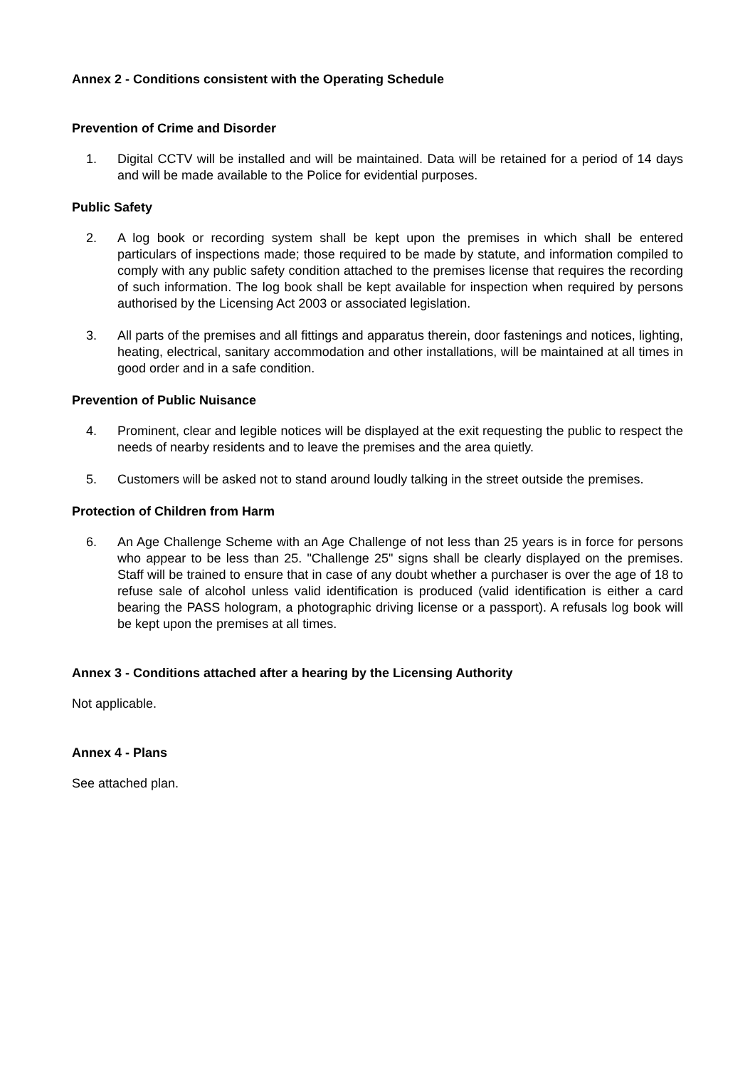Annex 2 - Conditions consistent with the Operating Schedule
Prevention of Crime and Disorder
1. Digital CCTV will be installed and will be maintained. Data will be retained for a period of 14 days and will be made available to the Police for evidential purposes.
Public Safety
2. A log book or recording system shall be kept upon the premises in which shall be entered particulars of inspections made; those required to be made by statute, and information compiled to comply with any public safety condition attached to the premises license that requires the recording of such information. The log book shall be kept available for inspection when required by persons authorised by the Licensing Act 2003 or associated legislation.
3. All parts of the premises and all fittings and apparatus therein, door fastenings and notices, lighting, heating, electrical, sanitary accommodation and other installations, will be maintained at all times in good order and in a safe condition.
Prevention of Public Nuisance
4. Prominent, clear and legible notices will be displayed at the exit requesting the public to respect the needs of nearby residents and to leave the premises and the area quietly.
5. Customers will be asked not to stand around loudly talking in the street outside the premises.
Protection of Children from Harm
6. An Age Challenge Scheme with an Age Challenge of not less than 25 years is in force for persons who appear to be less than 25. "Challenge 25" signs shall be clearly displayed on the premises. Staff will be trained to ensure that in case of any doubt whether a purchaser is over the age of 18 to refuse sale of alcohol unless valid identification is produced (valid identification is either a card bearing the PASS hologram, a photographic driving license or a passport). A refusals log book will be kept upon the premises at all times.
Annex 3 - Conditions attached after a hearing by the Licensing Authority
Not applicable.
Annex 4 - Plans
See attached plan.